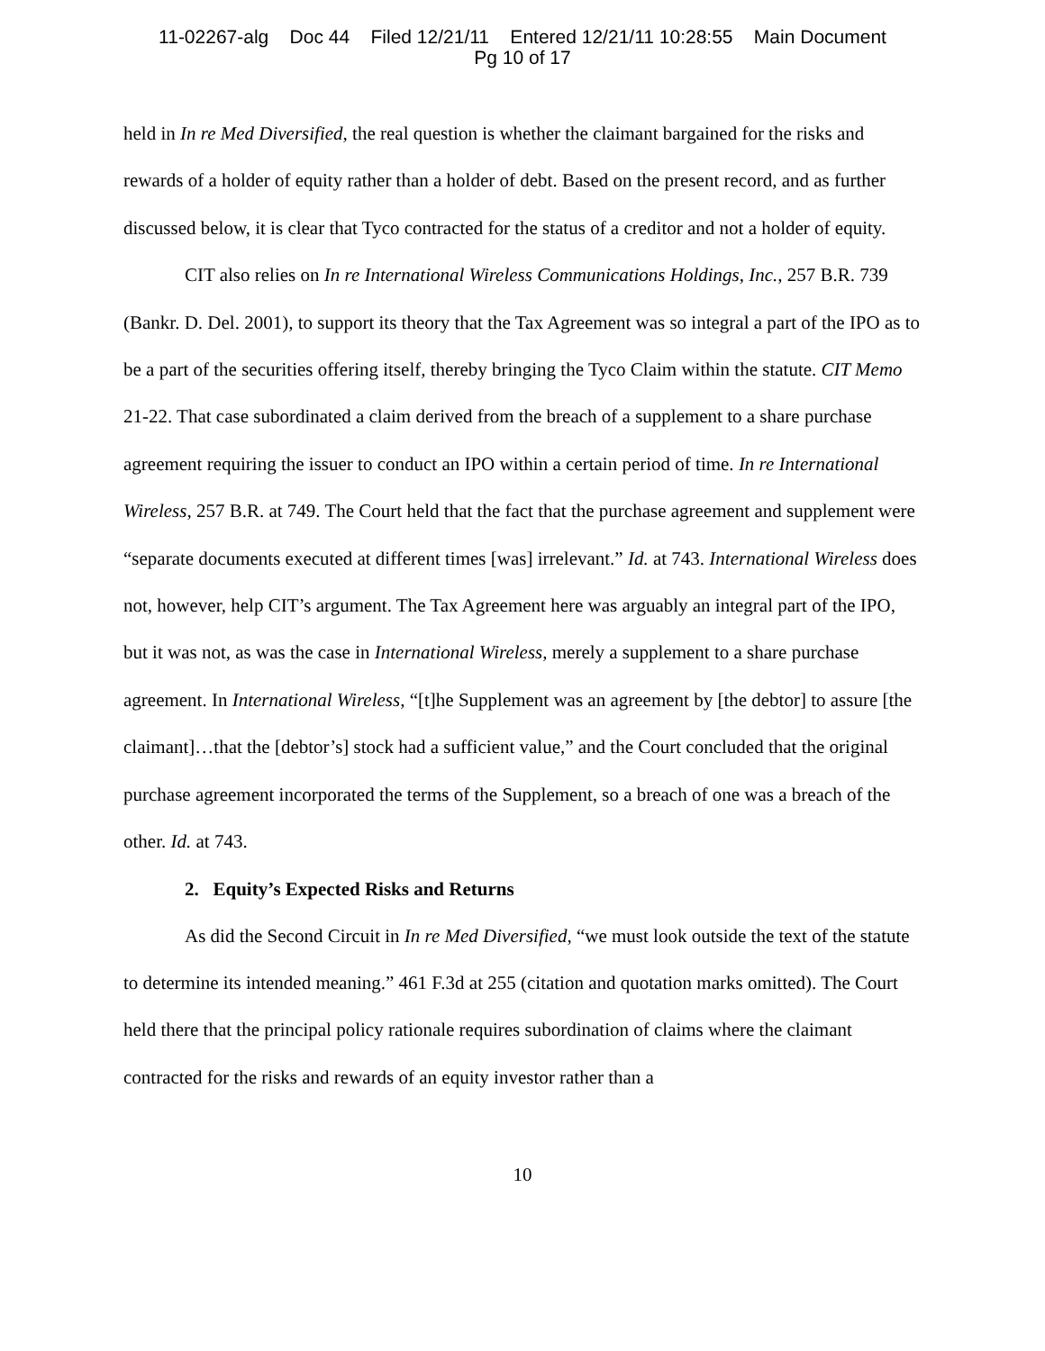11-02267-alg Doc 44 Filed 12/21/11 Entered 12/21/11 10:28:55 Main Document
Pg 10 of 17
held in In re Med Diversified, the real question is whether the claimant bargained for the risks and rewards of a holder of equity rather than a holder of debt. Based on the present record, and as further discussed below, it is clear that Tyco contracted for the status of a creditor and not a holder of equity.
CIT also relies on In re International Wireless Communications Holdings, Inc., 257 B.R. 739 (Bankr. D. Del. 2001), to support its theory that the Tax Agreement was so integral a part of the IPO as to be a part of the securities offering itself, thereby bringing the Tyco Claim within the statute. CIT Memo 21-22. That case subordinated a claim derived from the breach of a supplement to a share purchase agreement requiring the issuer to conduct an IPO within a certain period of time. In re International Wireless, 257 B.R. at 749. The Court held that the fact that the purchase agreement and supplement were “separate documents executed at different times [was] irrelevant.” Id. at 743. International Wireless does not, however, help CIT’s argument. The Tax Agreement here was arguably an integral part of the IPO, but it was not, as was the case in International Wireless, merely a supplement to a share purchase agreement. In International Wireless, “[t]he Supplement was an agreement by [the debtor] to assure [the claimant]…that the [debtor’s] stock had a sufficient value,” and the Court concluded that the original purchase agreement incorporated the terms of the Supplement, so a breach of one was a breach of the other. Id. at 743.
2. Equity’s Expected Risks and Returns
As did the Second Circuit in In re Med Diversified, “we must look outside the text of the statute to determine its intended meaning.” 461 F.3d at 255 (citation and quotation marks omitted). The Court held there that the principal policy rationale requires subordination of claims where the claimant contracted for the risks and rewards of an equity investor rather than a
10